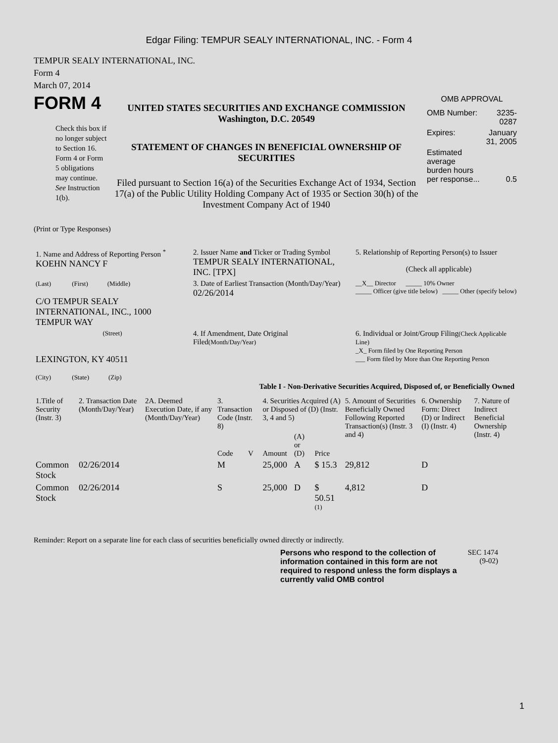Edgar Filing: TEMPUR SEALY INTERNATIONAL, INC. - Form 4
TEMPUR SEALY INTERNATIONAL, INC.
Form 4
March 07, 2014
FORM 4
Check this box if no longer subject to Section 16. Form 4 or Form 5 obligations may continue. See Instruction 1(b).
UNITED STATES SECURITIES AND EXCHANGE COMMISSION
Washington, D.C. 20549
STATEMENT OF CHANGES IN BENEFICIAL OWNERSHIP OF SECURITIES
Filed pursuant to Section 16(a) of the Securities Exchange Act of 1934, Section 17(a) of the Public Utility Holding Company Act of 1935 or Section 30(h) of the Investment Company Act of 1940
OMB APPROVAL
| OMB Number: | 3235-0287 |
| Expires: | January 31, 2005 |
| Estimated average burden hours per response... | 0.5 |
(Print or Type Responses)
| 1. Name and Address of Reporting Person <sup>*</sup> KOEHN NANCY F | 2. Issuer Name and Ticker or Trading Symbol TEMPUR SEALY INTERNATIONAL, INC. [TPX] | 5. Relationship of Reporting Person(s) to Issuer (Check all applicable) |
| (Last) (First) (Middle) C/O TEMPUR SEALY INTERNATIONAL, INC., 1000 TEMPUR WAY | 3. Date of Earliest Transaction (Month/Day/Year) 02/26/2014 | __X__ Director _____ 10% Owner _____ Officer (give title below) _____ Other (specify below) |
| (Street) LEXINGTON, KY 40511 (City) (State) (Zip) | 4. If Amendment, Date Original Filed (Month/Day/Year) | 6. Individual or Joint/Group Filing (Check Applicable Line) _X_ Form filed by One Reporting Person ___ Form filed by More than One Reporting Person |
Table I - Non-Derivative Securities Acquired, Disposed of, or Beneficially Owned
| 1.Title of Security (Instr. 3) | 2. Transaction Date (Month/Day/Year) | 2A. Deemed Execution Date, if any (Month/Day/Year) | 3. Transaction Code (Instr. 8) | | 4. Securities Acquired (A) or Disposed of (D) (Instr. 3, 4 and 5) | | | 5. Amount of Securities Beneficially Owned Following Reported Transaction(s) (Instr. 3 and 4) | 6. Ownership Form: Direct (D) or Indirect (I) (Instr. 4) | 7. Nature of Indirect Beneficial Ownership (Instr. 4) |
| --- | --- | --- | --- | --- | --- | --- | --- | --- | --- | --- |
| | | | Code | V | Amount | (A) or (D) | Price | | | |
| Common Stock | 02/26/2014 | | M | | 25,000 | A | $ 15.3 | 29,812 | D | |
| Common Stock | 02/26/2014 | | S | | 25,000 | D | $ 50.51 <sup>(1)</sup> | 4,812 | D | |
Reminder: Report on a separate line for each class of securities beneficially owned directly or indirectly.
Persons who respond to the collection of information contained in this form are not required to respond unless the form displays a currently valid OMB control
SEC 1474 (9-02)
1